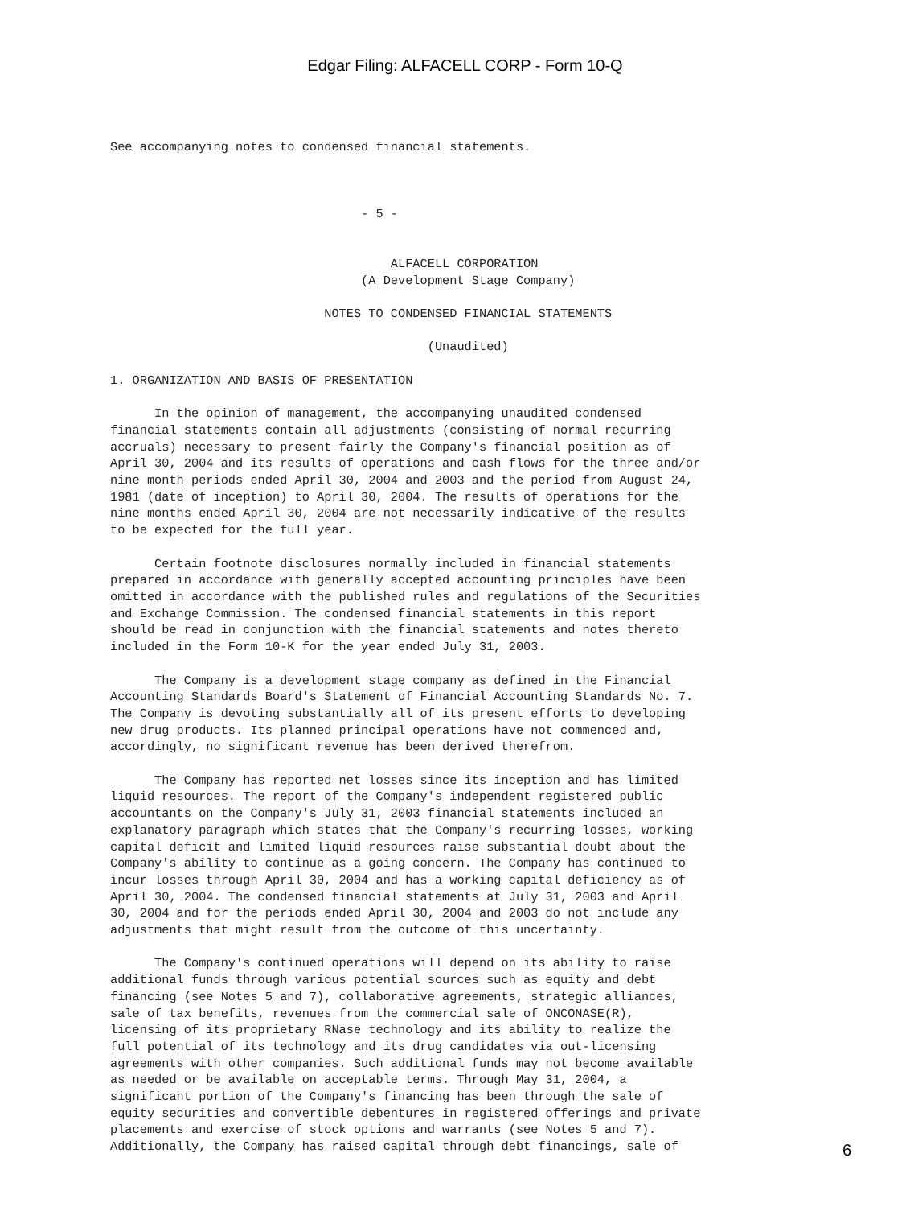Edgar Filing: ALFACELL CORP - Form 10-Q
See accompanying notes to condensed financial statements.



                                  - 5 -


                                      ALFACELL CORPORATION
                                  (A Development Stage Company)

                             NOTES TO CONDENSED FINANCIAL STATEMENTS

                                           (Unaudited)

1. ORGANIZATION AND BASIS OF PRESENTATION

      In the opinion of management, the accompanying unaudited condensed
financial statements contain all adjustments (consisting of normal recurring
accruals) necessary to present fairly the Company's financial position as of
April 30, 2004 and its results of operations and cash flows for the three and/or
nine month periods ended April 30, 2004 and 2003 and the period from August 24,
1981 (date of inception) to April 30, 2004. The results of operations for the
nine months ended April 30, 2004 are not necessarily indicative of the results
to be expected for the full year.

      Certain footnote disclosures normally included in financial statements
prepared in accordance with generally accepted accounting principles have been
omitted in accordance with the published rules and regulations of the Securities
and Exchange Commission. The condensed financial statements in this report
should be read in conjunction with the financial statements and notes thereto
included in the Form 10-K for the year ended July 31, 2003.

      The Company is a development stage company as defined in the Financial
Accounting Standards Board's Statement of Financial Accounting Standards No. 7.
The Company is devoting substantially all of its present efforts to developing
new drug products. Its planned principal operations have not commenced and,
accordingly, no significant revenue has been derived therefrom.

      The Company has reported net losses since its inception and has limited
liquid resources. The report of the Company's independent registered public
accountants on the Company's July 31, 2003 financial statements included an
explanatory paragraph which states that the Company's recurring losses, working
capital deficit and limited liquid resources raise substantial doubt about the
Company's ability to continue as a going concern. The Company has continued to
incur losses through April 30, 2004 and has a working capital deficiency as of
April 30, 2004. The condensed financial statements at July 31, 2003 and April
30, 2004 and for the periods ended April 30, 2004 and 2003 do not include any
adjustments that might result from the outcome of this uncertainty.

      The Company's continued operations will depend on its ability to raise
additional funds through various potential sources such as equity and debt
financing (see Notes 5 and 7), collaborative agreements, strategic alliances,
sale of tax benefits, revenues from the commercial sale of ONCONASE(R),
licensing of its proprietary RNase technology and its ability to realize the
full potential of its technology and its drug candidates via out-licensing
agreements with other companies. Such additional funds may not become available
as needed or be available on acceptable terms. Through May 31, 2004, a
significant portion of the Company's financing has been through the sale of
equity securities and convertible debentures in registered offerings and private
placements and exercise of stock options and warrants (see Notes 5 and 7).
Additionally, the Company has raised capital through debt financings, sale of
6